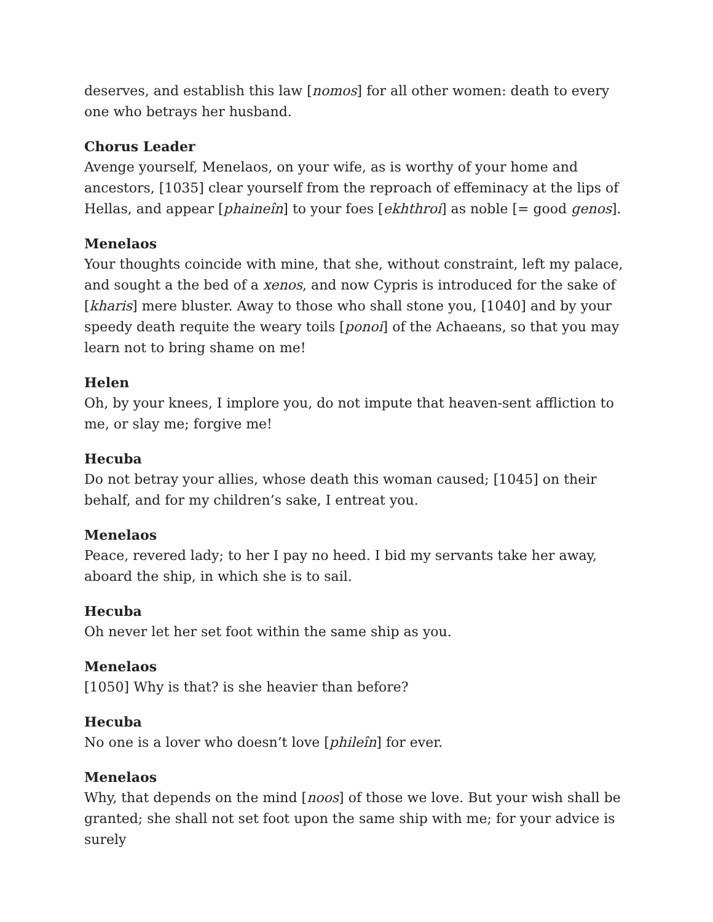deserves, and establish this law [nomos] for all other women: death to every one who betrays her husband.
Chorus Leader
Avenge yourself, Menelaos, on your wife, as is worthy of your home and ancestors, [1035] clear yourself from the reproach of effeminacy at the lips of Hellas, and appear [phaineîn] to your foes [ekhthroi] as noble [= good genos].
Menelaos
Your thoughts coincide with mine, that she, without constraint, left my palace, and sought a the bed of a xenos, and now Cypris is introduced for the sake of [kharis] mere bluster. Away to those who shall stone you, [1040] and by your speedy death requite the weary toils [ponoi] of the Achaeans, so that you may learn not to bring shame on me!
Helen
Oh, by your knees, I implore you, do not impute that heaven-sent affliction to me, or slay me; forgive me!
Hecuba
Do not betray your allies, whose death this woman caused; [1045] on their behalf, and for my children’s sake, I entreat you.
Menelaos
Peace, revered lady; to her I pay no heed. I bid my servants take her away, aboard the ship, in which she is to sail.
Hecuba
Oh never let her set foot within the same ship as you.
Menelaos
[1050] Why is that? is she heavier than before?
Hecuba
No one is a lover who doesn’t love [phileîn] for ever.
Menelaos
Why, that depends on the mind [noos] of those we love. But your wish shall be granted; she shall not set foot upon the same ship with me; for your advice is surely